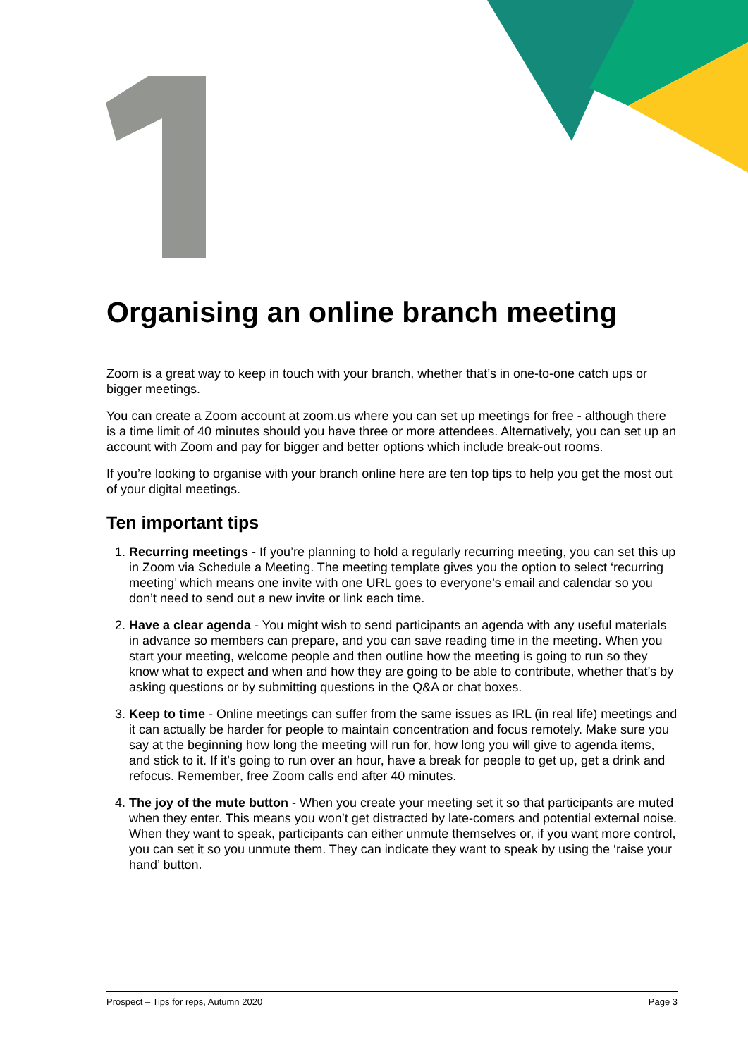Organising an online branch meeting
Zoom is a great way to keep in touch with your branch, whether that’s in one-to-one catch ups or bigger meetings.
You can create a Zoom account at zoom.us where you can set up meetings for free - although there is a time limit of 40 minutes should you have three or more attendees. Alternatively, you can set up an account with Zoom and pay for bigger and better options which include break-out rooms.
If you’re looking to organise with your branch online here are ten top tips to help you get the most out of your digital meetings.
Ten important tips
1. Recurring meetings - If you’re planning to hold a regularly recurring meeting, you can set this up in Zoom via Schedule a Meeting. The meeting template gives you the option to select ‘recurring meeting’ which means one invite with one URL goes to everyone’s email and calendar so you don’t need to send out a new invite or link each time.
2. Have a clear agenda - You might wish to send participants an agenda with any useful materials in advance so members can prepare, and you can save reading time in the meeting. When you start your meeting, welcome people and then outline how the meeting is going to run so they know what to expect and when and how they are going to be able to contribute, whether that’s by asking questions or by submitting questions in the Q&A or chat boxes.
3. Keep to time - Online meetings can suffer from the same issues as IRL (in real life) meetings and it can actually be harder for people to maintain concentration and focus remotely. Make sure you say at the beginning how long the meeting will run for, how long you will give to agenda items, and stick to it. If it’s going to run over an hour, have a break for people to get up, get a drink and refocus. Remember, free Zoom calls end after 40 minutes.
4. The joy of the mute button - When you create your meeting set it so that participants are muted when they enter. This means you won’t get distracted by late-comers and potential external noise. When they want to speak, participants can either unmute themselves or, if you want more control, you can set it so you unmute them. They can indicate they want to speak by using the ‘raise your hand’ button.
Prospect – Tips for reps, Autumn 2020 Page 3